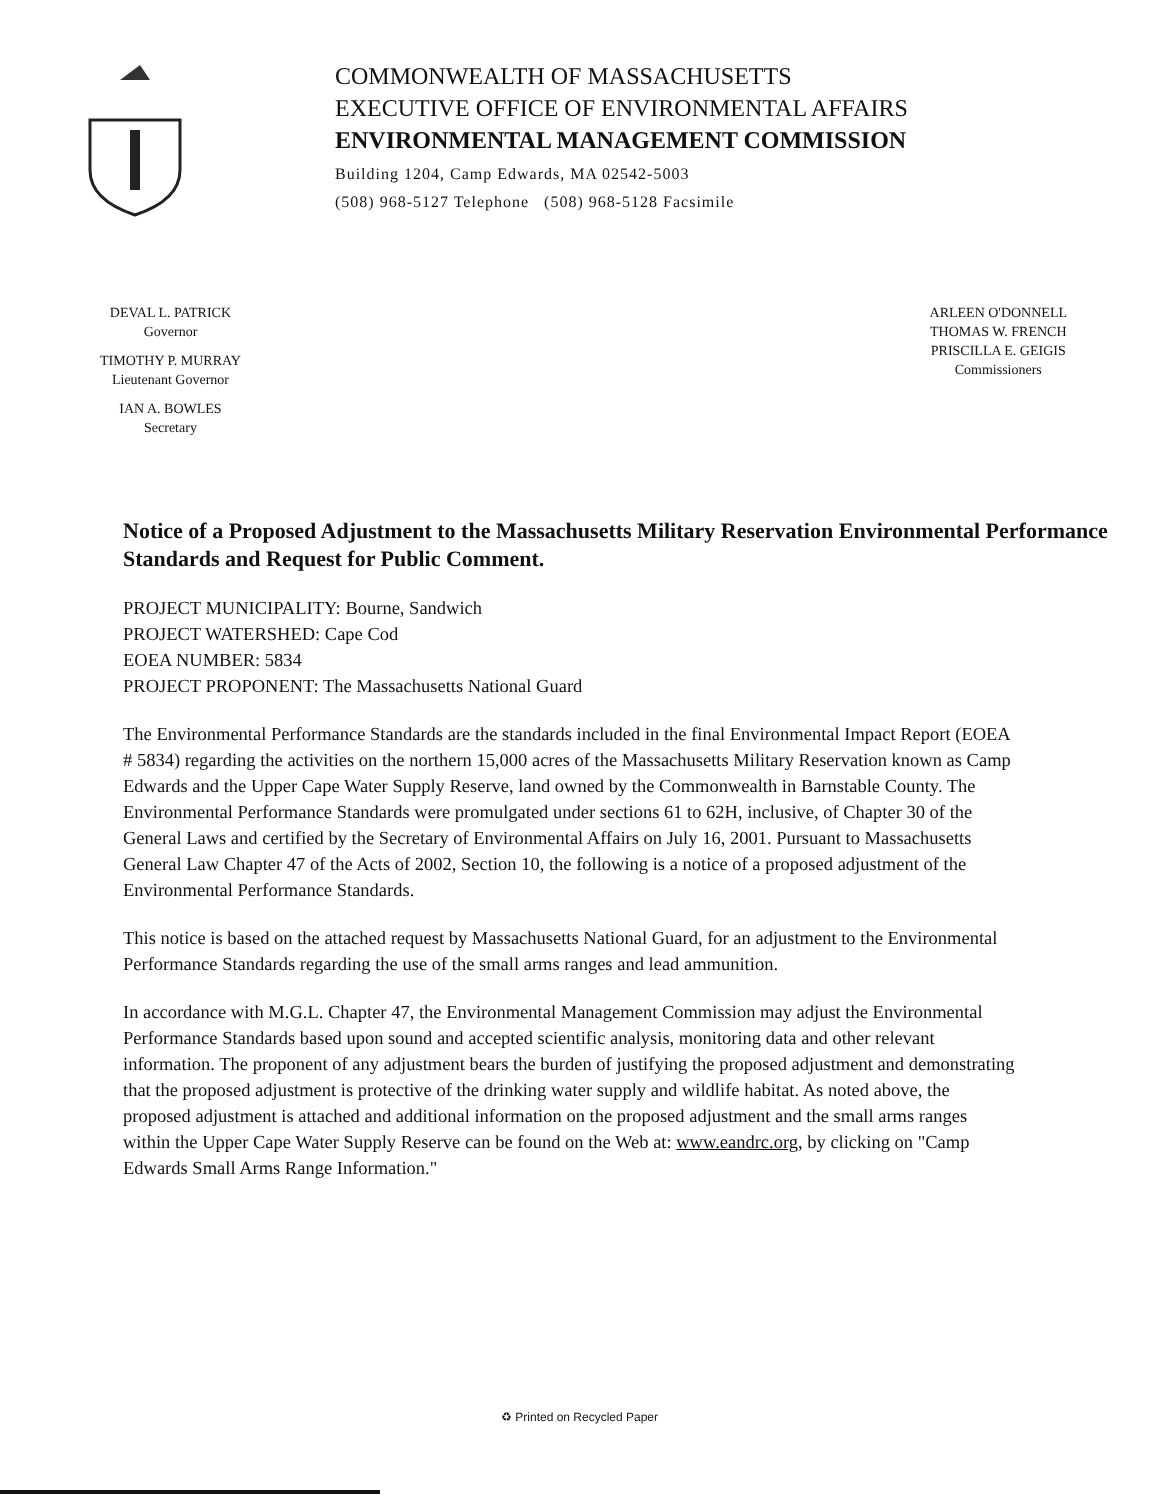COMMONWEALTH OF MASSACHUSETTS
EXECUTIVE OFFICE OF ENVIRONMENTAL AFFAIRS
ENVIRONMENTAL MANAGEMENT COMMISSION
Building 1204, Camp Edwards, MA 02542-5003
(508) 968-5127 Telephone (508) 968-5128 Facsimile
DEVAL L. PATRICK
Governor
TIMOTHY P. MURRAY
Lieutenant Governor
IAN A. BOWLES
Secretary
ARLEEN O'DONNELL
THOMAS W. FRENCH
PRISCILLA E. GEIGIS
Commissioners
Notice of a Proposed Adjustment to the Massachusetts Military Reservation Environmental Performance Standards and Request for Public Comment.
PROJECT MUNICIPALITY: Bourne, Sandwich
PROJECT WATERSHED: Cape Cod
EOEA NUMBER: 5834
PROJECT PROPONENT: The Massachusetts National Guard
The Environmental Performance Standards are the standards included in the final Environmental Impact Report (EOEA # 5834) regarding the activities on the northern 15,000 acres of the Massachusetts Military Reservation known as Camp Edwards and the Upper Cape Water Supply Reserve, land owned by the Commonwealth in Barnstable County. The Environmental Performance Standards were promulgated under sections 61 to 62H, inclusive, of Chapter 30 of the General Laws and certified by the Secretary of Environmental Affairs on July 16, 2001. Pursuant to Massachusetts General Law Chapter 47 of the Acts of 2002, Section 10, the following is a notice of a proposed adjustment of the Environmental Performance Standards.
This notice is based on the attached request by Massachusetts National Guard, for an adjustment to the Environmental Performance Standards regarding the use of the small arms ranges and lead ammunition.
In accordance with M.G.L. Chapter 47, the Environmental Management Commission may adjust the Environmental Performance Standards based upon sound and accepted scientific analysis, monitoring data and other relevant information. The proponent of any adjustment bears the burden of justifying the proposed adjustment and demonstrating that the proposed adjustment is protective of the drinking water supply and wildlife habitat. As noted above, the proposed adjustment is attached and additional information on the proposed adjustment and the small arms ranges within the Upper Cape Water Supply Reserve can be found on the Web at: www.eandrc.org, by clicking on "Camp Edwards Small Arms Range Information."
♻ Printed on Recycled Paper